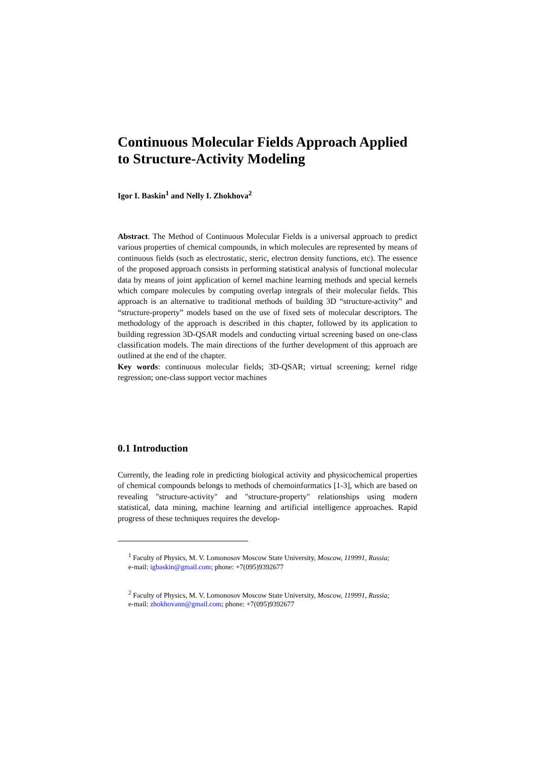Continuous Molecular Fields Approach Applied to Structure-Activity Modeling
Igor I. Baskin<sup>1</sup> and Nelly I. Zhokhova<sup>2</sup>
Abstract. The Method of Continuous Molecular Fields is a universal approach to predict various properties of chemical compounds, in which molecules are represented by means of continuous fields (such as electrostatic, steric, electron density functions, etc). The essence of the proposed approach consists in performing statistical analysis of functional molecular data by means of joint application of kernel machine learning methods and special kernels which compare molecules by computing overlap integrals of their molecular fields. This approach is an alternative to traditional methods of building 3D “structure-activity” and “structure-property” models based on the use of fixed sets of molecular descriptors. The methodology of the approach is described in this chapter, followed by its application to building regression 3D-QSAR models and conducting virtual screening based on one-class classification models. The main directions of the further development of this approach are outlined at the end of the chapter.
Key words: continuous molecular fields; 3D-QSAR; virtual screening; kernel ridge regression; one-class support vector machines
0.1 Introduction
Currently, the leading role in predicting biological activity and physicochemical properties of chemical compounds belongs to methods of chemoinformatics [1-3], which are based on revealing "structure-activity" and "structure-property" relationships using modern statistical, data mining, machine learning and artificial intelligence approaches. Rapid progress of these techniques requires the develop-
<sup>1</sup> Faculty of Physics, M. V. Lomonosov Moscow State University, Moscow, 119991, Russia;
e-mail: igbaskin@gmail.com; phone: +7(095)9392677
<sup>2</sup> Faculty of Physics, M. V. Lomonosov Moscow State University, Moscow, 119991, Russia;
e-mail: zhokhovann@gmail.com; phone: +7(095)9392677